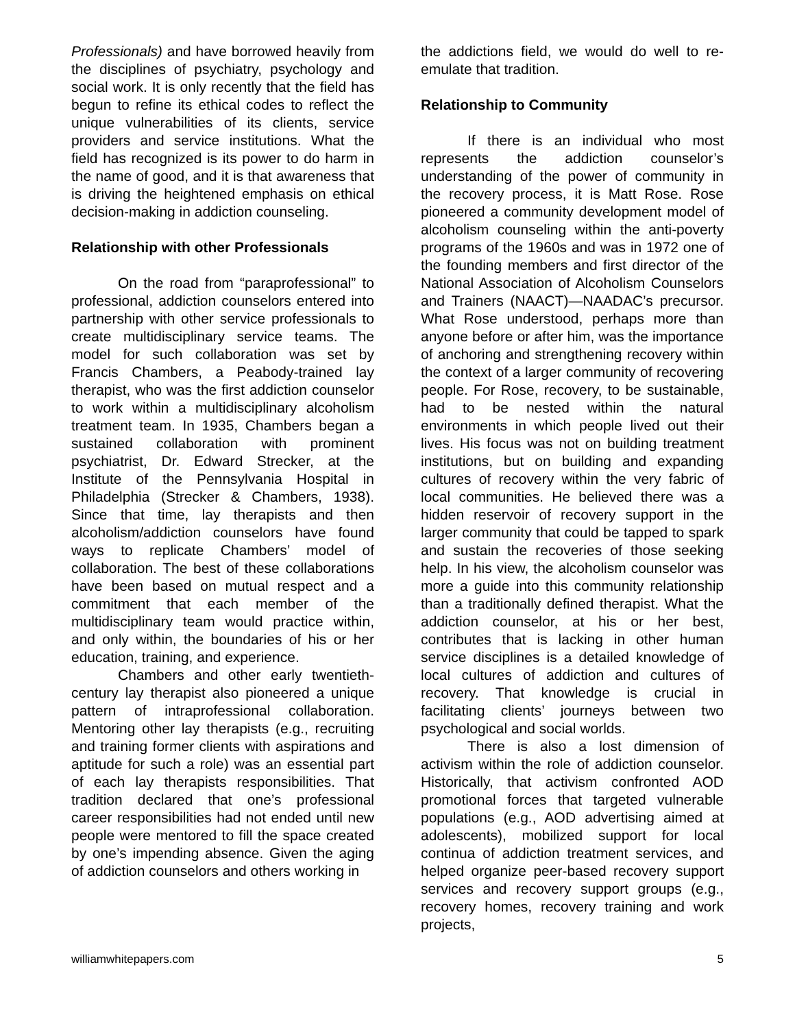Professionals) and have borrowed heavily from the disciplines of psychiatry, psychology and social work. It is only recently that the field has begun to refine its ethical codes to reflect the unique vulnerabilities of its clients, service providers and service institutions. What the field has recognized is its power to do harm in the name of good, and it is that awareness that is driving the heightened emphasis on ethical decision-making in addiction counseling.
Relationship with other Professionals
On the road from “paraprofessional” to professional, addiction counselors entered into partnership with other service professionals to create multidisciplinary service teams. The model for such collaboration was set by Francis Chambers, a Peabody-trained lay therapist, who was the first addiction counselor to work within a multidisciplinary alcoholism treatment team. In 1935, Chambers began a sustained collaboration with prominent psychiatrist, Dr. Edward Strecker, at the Institute of the Pennsylvania Hospital in Philadelphia (Strecker & Chambers, 1938). Since that time, lay therapists and then alcoholism/addiction counselors have found ways to replicate Chambers’ model of collaboration. The best of these collaborations have been based on mutual respect and a commitment that each member of the multidisciplinary team would practice within, and only within, the boundaries of his or her education, training, and experience.
Chambers and other early twentieth-century lay therapist also pioneered a unique pattern of intraprofessional collaboration. Mentoring other lay therapists (e.g., recruiting and training former clients with aspirations and aptitude for such a role) was an essential part of each lay therapists responsibilities. That tradition declared that one’s professional career responsibilities had not ended until new people were mentored to fill the space created by one’s impending absence. Given the aging of addiction counselors and others working in
the addictions field, we would do well to re-emulate that tradition.
Relationship to Community
If there is an individual who most represents the addiction counselor’s understanding of the power of community in the recovery process, it is Matt Rose. Rose pioneered a community development model of alcoholism counseling within the anti-poverty programs of the 1960s and was in 1972 one of the founding members and first director of the National Association of Alcoholism Counselors and Trainers (NAACT)—NAADAC’s precursor. What Rose understood, perhaps more than anyone before or after him, was the importance of anchoring and strengthening recovery within the context of a larger community of recovering people. For Rose, recovery, to be sustainable, had to be nested within the natural environments in which people lived out their lives. His focus was not on building treatment institutions, but on building and expanding cultures of recovery within the very fabric of local communities. He believed there was a hidden reservoir of recovery support in the larger community that could be tapped to spark and sustain the recoveries of those seeking help. In his view, the alcoholism counselor was more a guide into this community relationship than a traditionally defined therapist. What the addiction counselor, at his or her best, contributes that is lacking in other human service disciplines is a detailed knowledge of local cultures of addiction and cultures of recovery. That knowledge is crucial in facilitating clients’ journeys between two psychological and social worlds.
There is also a lost dimension of activism within the role of addiction counselor. Historically, that activism confronted AOD promotional forces that targeted vulnerable populations (e.g., AOD advertising aimed at adolescents), mobilized support for local continua of addiction treatment services, and helped organize peer-based recovery support services and recovery support groups (e.g., recovery homes, recovery training and work projects,
williamwhitepapers.com 5